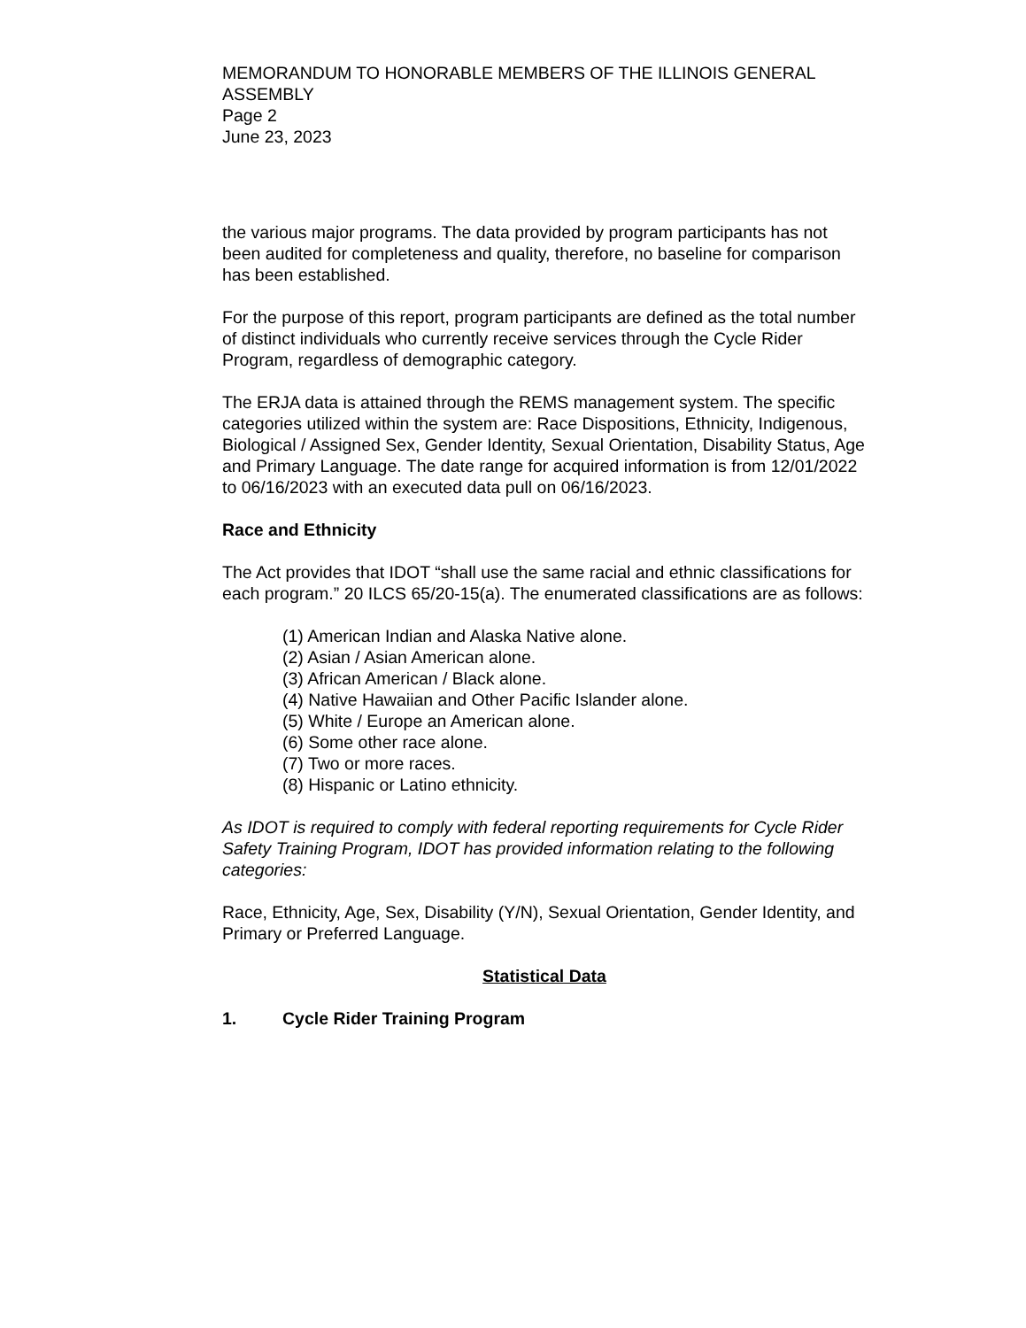MEMORANDUM TO HONORABLE MEMBERS OF THE ILLINOIS GENERAL ASSEMBLY
Page 2
June 23, 2023
the various major programs. The data provided by program participants has not been audited for completeness and quality, therefore, no baseline for comparison has been established.
For the purpose of this report, program participants are defined as the total number of distinct individuals who currently receive services through the Cycle Rider Program, regardless of demographic category.
The ERJA data is attained through the REMS management system. The specific categories utilized within the system are: Race Dispositions, Ethnicity, Indigenous, Biological / Assigned Sex, Gender Identity, Sexual Orientation, Disability Status, Age and Primary Language. The date range for acquired information is from 12/01/2022 to 06/16/2023 with an executed data pull on 06/16/2023.
Race and Ethnicity
The Act provides that IDOT “shall use the same racial and ethnic classifications for each program.” 20 ILCS 65/20-15(a). The enumerated classifications are as follows:
(1) American Indian and Alaska Native alone.
(2) Asian / Asian American alone.
(3) African American / Black alone.
(4) Native Hawaiian and Other Pacific Islander alone.
(5) White / Europe an American alone.
(6) Some other race alone.
(7) Two or more races.
(8) Hispanic or Latino ethnicity.
As IDOT is required to comply with federal reporting requirements for Cycle Rider Safety Training Program, IDOT has provided information relating to the following categories:
Race, Ethnicity, Age, Sex, Disability (Y/N), Sexual Orientation, Gender Identity, and Primary or Preferred Language.
Statistical Data
1. Cycle Rider Training Program